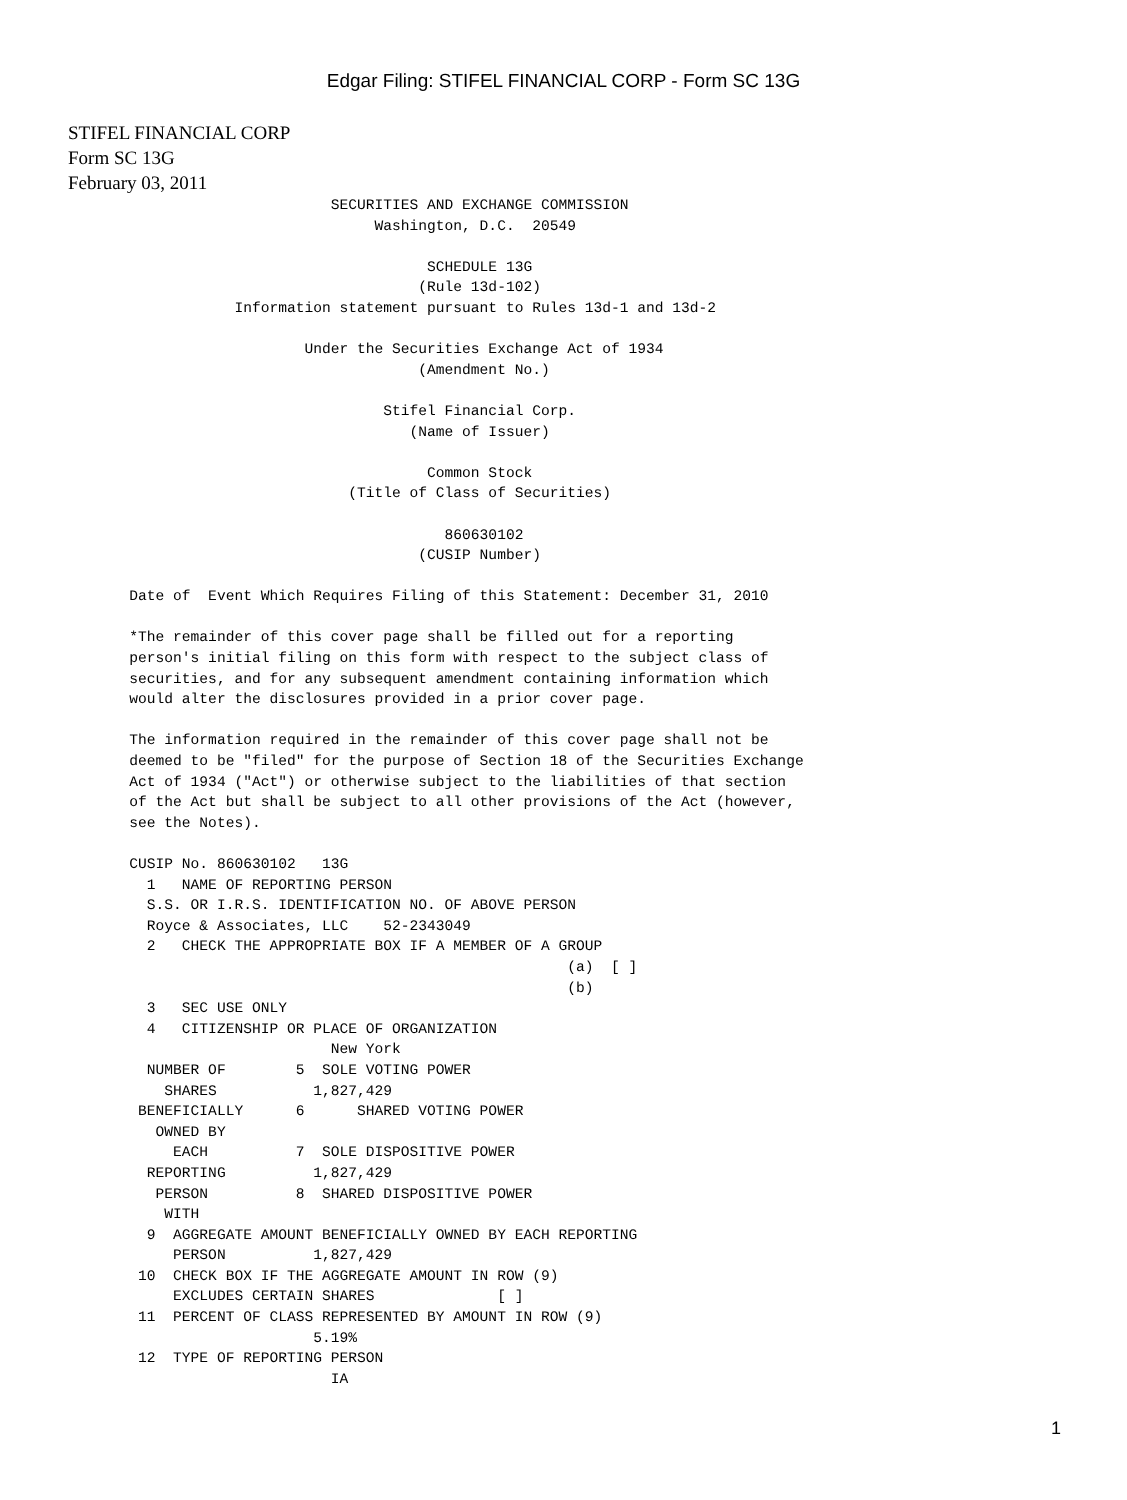Edgar Filing: STIFEL FINANCIAL CORP - Form SC 13G
STIFEL FINANCIAL CORP
Form SC 13G
February 03, 2011
                              SECURITIES AND EXCHANGE COMMISSION
                                   Washington, D.C.  20549

                                         SCHEDULE 13G
                                        (Rule 13d-102)
                   Information statement pursuant to Rules 13d-1 and 13d-2

                           Under the Securities Exchange Act of 1934
                                        (Amendment No.)

                                    Stifel Financial Corp.
                                       (Name of Issuer)

                                         Common Stock
                                (Title of Class of Securities)

                                           860630102
                                        (CUSIP Number)

       Date of  Event Which Requires Filing of this Statement: December 31, 2010

       *The remainder of this cover page shall be filled out for a reporting
       person's initial filing on this form with respect to the subject class of
       securities, and for any subsequent amendment containing information which
       would alter the disclosures provided in a prior cover page.

       The information required in the remainder of this cover page shall not be
       deemed to be "filed" for the purpose of Section 18 of the Securities Exchange
       Act of 1934 ("Act") or otherwise subject to the liabilities of that section
       of the Act but shall be subject to all other provisions of the Act (however,
       see the Notes).

       CUSIP No. 860630102   13G
         1   NAME OF REPORTING PERSON
         S.S. OR I.R.S. IDENTIFICATION NO. OF ABOVE PERSON
         Royce & Associates, LLC    52-2343049
         2   CHECK THE APPROPRIATE BOX IF A MEMBER OF A GROUP
                                                         (a)  [ ]
                                                         (b)
         3   SEC USE ONLY
         4   CITIZENSHIP OR PLACE OF ORGANIZATION
                              New York
         NUMBER OF        5  SOLE VOTING POWER
           SHARES           1,827,429
        BENEFICIALLY      6      SHARED VOTING POWER
          OWNED BY
            EACH          7  SOLE DISPOSITIVE POWER
         REPORTING          1,827,429
          PERSON          8  SHARED DISPOSITIVE POWER
           WITH
         9  AGGREGATE AMOUNT BENEFICIALLY OWNED BY EACH REPORTING
            PERSON          1,827,429
        10  CHECK BOX IF THE AGGREGATE AMOUNT IN ROW (9)
            EXCLUDES CERTAIN SHARES              [ ]
        11  PERCENT OF CLASS REPRESENTED BY AMOUNT IN ROW (9)
                            5.19%
        12  TYPE OF REPORTING PERSON
                              IA
1